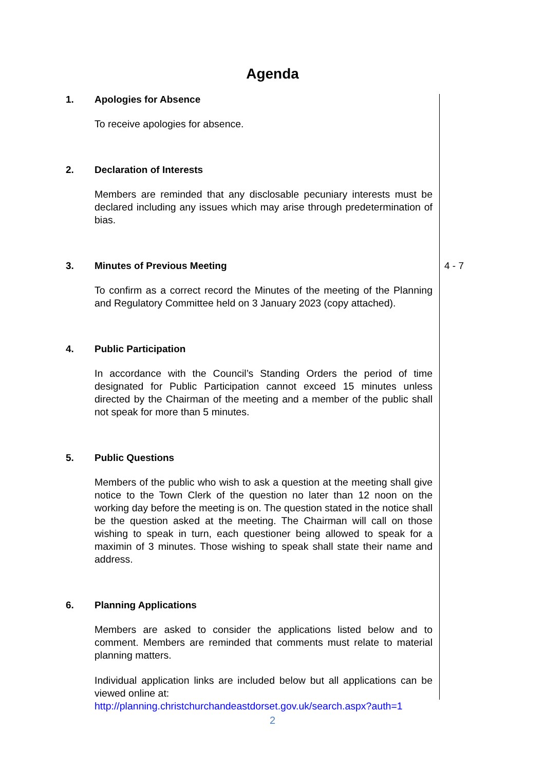Agenda
1. Apologies for Absence
To receive apologies for absence.
2. Declaration of Interests
Members are reminded that any disclosable pecuniary interests must be declared including any issues which may arise through predetermination of bias.
3. Minutes of Previous Meeting
To confirm as a correct record the Minutes of the meeting of the Planning and Regulatory Committee held on 3 January 2023 (copy attached).
4 - 7
4. Public Participation
In accordance with the Council’s Standing Orders the period of time designated for Public Participation cannot exceed 15 minutes unless directed by the Chairman of the meeting and a member of the public shall not speak for more than 5 minutes.
5. Public Questions
Members of the public who wish to ask a question at the meeting shall give notice to the Town Clerk of the question no later than 12 noon on the working day before the meeting is on. The question stated in the notice shall be the question asked at the meeting. The Chairman will call on those wishing to speak in turn, each questioner being allowed to speak for a maximin of 3 minutes. Those wishing to speak shall state their name and address.
6. Planning Applications
Members are asked to consider the applications listed below and to comment. Members are reminded that comments must relate to material planning matters.
Individual application links are included below but all applications can be viewed online at:
http://planning.christchurchandeastdorset.gov.uk/search.aspx?auth=1
2